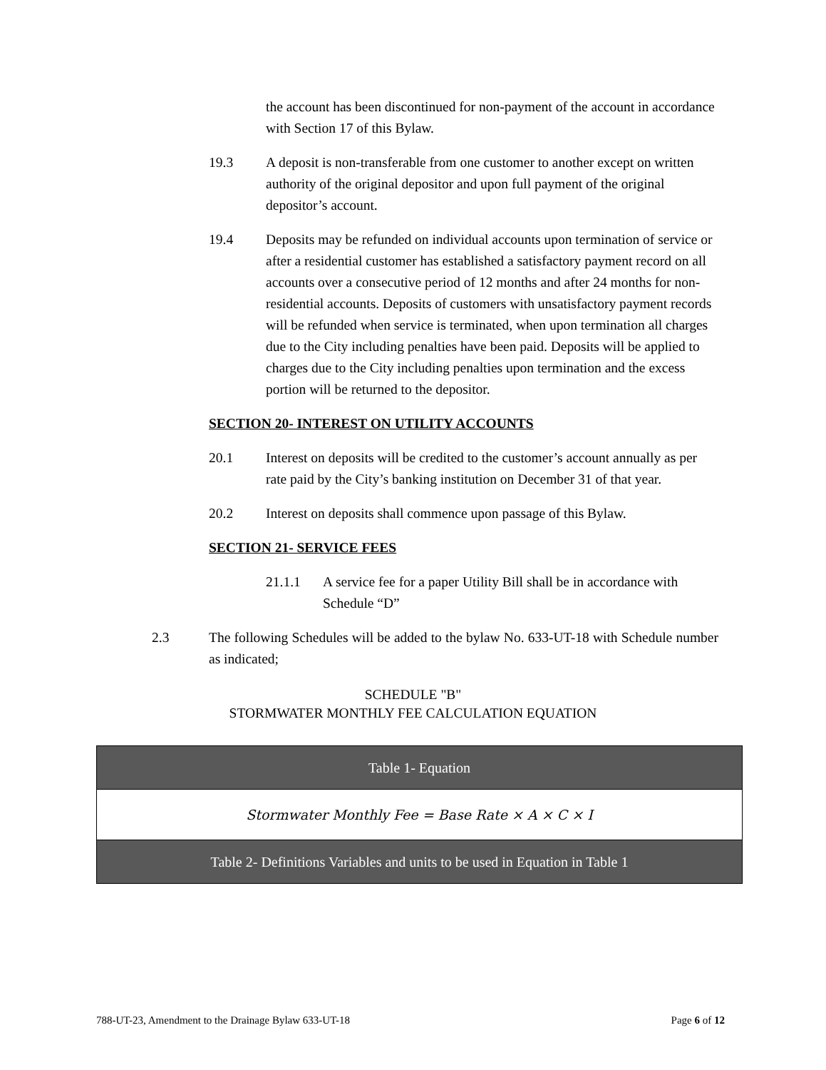the account has been discontinued for non-payment of the account in accordance with Section 17 of this Bylaw.
19.3 A deposit is non-transferable from one customer to another except on written authority of the original depositor and upon full payment of the original depositor’s account.
19.4 Deposits may be refunded on individual accounts upon termination of service or after a residential customer has established a satisfactory payment record on all accounts over a consecutive period of 12 months and after 24 months for non-residential accounts. Deposits of customers with unsatisfactory payment records will be refunded when service is terminated, when upon termination all charges due to the City including penalties have been paid. Deposits will be applied to charges due to the City including penalties upon termination and the excess portion will be returned to the depositor.
SECTION 20- INTEREST ON UTILITY ACCOUNTS
20.1 Interest on deposits will be credited to the customer’s account annually as per rate paid by the City’s banking institution on December 31 of that year.
20.2 Interest on deposits shall commence upon passage of this Bylaw.
SECTION 21- SERVICE FEES
21.1.1 A service fee for a paper Utility Bill shall be in accordance with Schedule “D”
2.3 The following Schedules will be added to the bylaw No. 633-UT-18 with Schedule number as indicated;
SCHEDULE "B"
STORMWATER MONTHLY FEE CALCULATION EQUATION
| Table 1- Equation |
| Stormwater Monthly Fee = Base Rate × A × C × I |
| Table 2- Definitions Variables and units to be used in Equation in Table 1 |
788-UT-23, Amendment to the Drainage Bylaw 633-UT-18 Page 6 of 12